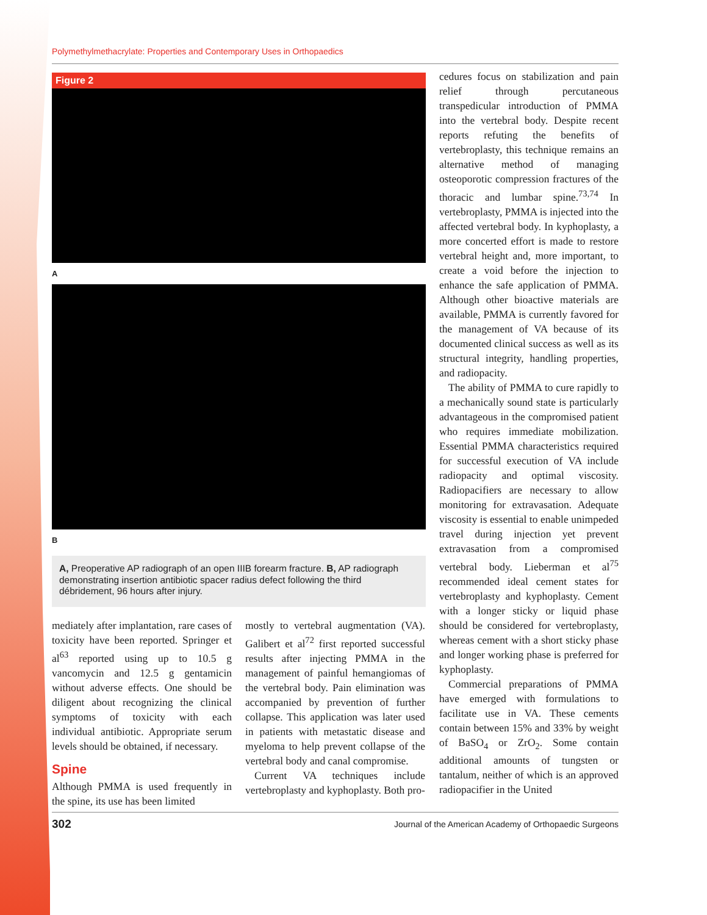Polymethylmethacrylate: Properties and Contemporary Uses in Orthopaedics
Figure 2
A
B
A, Preoperative AP radiograph of an open IIIB forearm fracture. B, AP radiograph demonstrating insertion antibiotic spacer radius defect following the third débridement, 96 hours after injury.
mediately after implantation, rare cases of toxicity have been reported. Springer et al<sup>63</sup> reported using up to 10.5 g vancomycin and 12.5 g gentamicin without adverse effects. One should be diligent about recognizing the clinical symptoms of toxicity with each individual antibiotic. Appropriate serum levels should be obtained, if necessary.
Spine
Although PMMA is used frequently in the spine, its use has been limited
mostly to vertebral augmentation (VA). Galibert et al<sup>72</sup> first reported successful results after injecting PMMA in the management of painful hemangiomas of the vertebral body. Pain elimination was accompanied by prevention of further collapse. This application was later used in patients with metastatic disease and myeloma to help prevent collapse of the vertebral body and canal compromise.
Current VA techniques include vertebroplasty and kyphoplasty. Both pro-
cedures focus on stabilization and pain relief through percutaneous transpedicular introduction of PMMA into the vertebral body. Despite recent reports refuting the benefits of vertebroplasty, this technique remains an alternative method of managing osteoporotic compression fractures of the thoracic and lumbar spine.<sup>73,74</sup> In vertebroplasty, PMMA is injected into the affected vertebral body. In kyphoplasty, a more concerted effort is made to restore vertebral height and, more important, to create a void before the injection to enhance the safe application of PMMA. Although other bioactive materials are available, PMMA is currently favored for the management of VA because of its documented clinical success as well as its structural integrity, handling properties, and radiopacity.
The ability of PMMA to cure rapidly to a mechanically sound state is particularly advantageous in the compromised patient who requires immediate mobilization. Essential PMMA characteristics required for successful execution of VA include radiopacity and optimal viscosity. Radiopacifiers are necessary to allow monitoring for extravasation. Adequate viscosity is essential to enable unimpeded travel during injection yet prevent extravasation from a compromised vertebral body. Lieberman et al<sup>75</sup> recommended ideal cement states for vertebroplasty and kyphoplasty. Cement with a longer sticky or liquid phase should be considered for vertebroplasty, whereas cement with a short sticky phase and longer working phase is preferred for kyphoplasty.
Commercial preparations of PMMA have emerged with formulations to facilitate use in VA. These cements contain between 15% and 33% by weight of BaSO<sub>4</sub> or ZrO<sub>2</sub>. Some contain additional amounts of tungsten or tantalum, neither of which is an approved radiopacifier in the United
302 Journal of the American Academy of Orthopaedic Surgeons